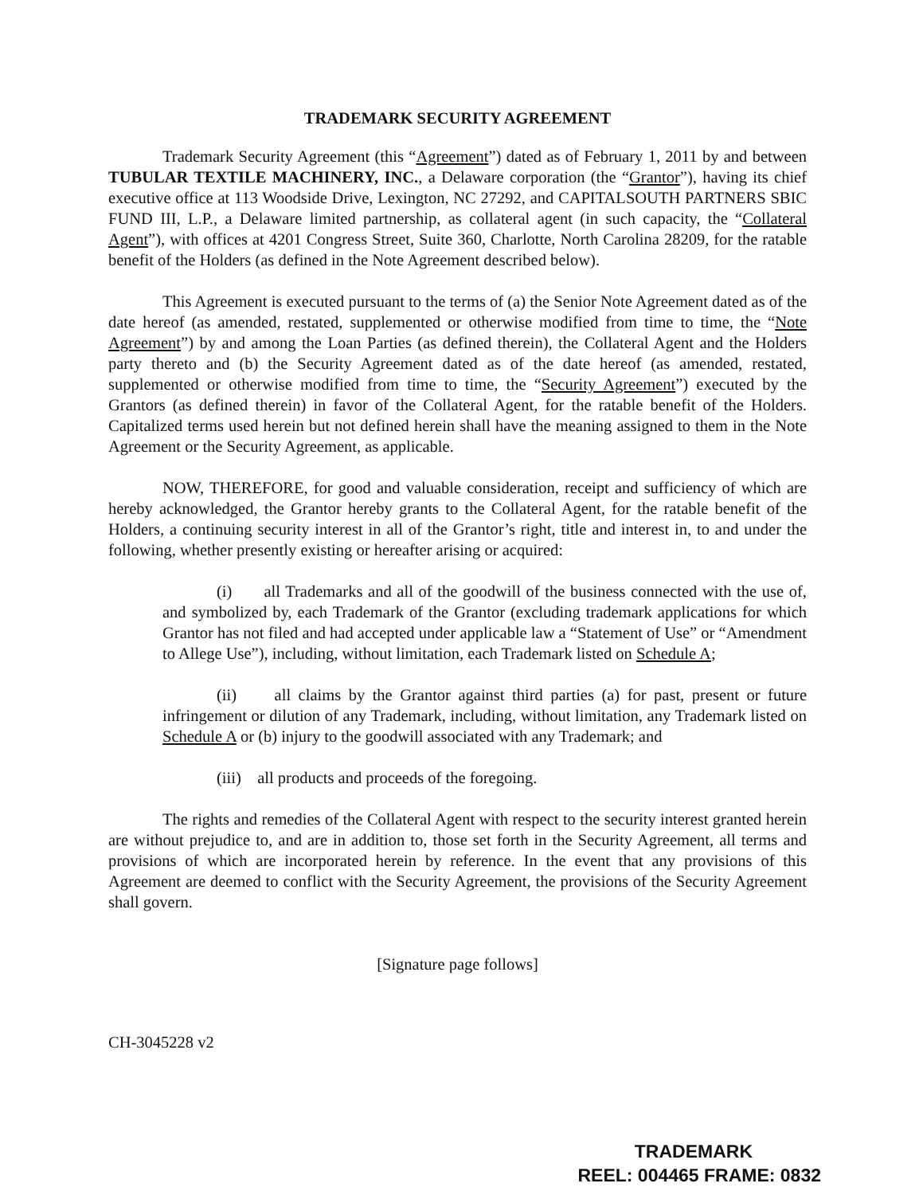TRADEMARK SECURITY AGREEMENT
Trademark Security Agreement (this “Agreement”) dated as of February 1, 2011 by and between TUBULAR TEXTILE MACHINERY, INC., a Delaware corporation (the “Grantor”), having its chief executive office at 113 Woodside Drive, Lexington, NC 27292, and CAPITALSOUTH PARTNERS SBIC FUND III, L.P., a Delaware limited partnership, as collateral agent (in such capacity, the “Collateral Agent”), with offices at 4201 Congress Street, Suite 360, Charlotte, North Carolina 28209, for the ratable benefit of the Holders (as defined in the Note Agreement described below).
This Agreement is executed pursuant to the terms of (a) the Senior Note Agreement dated as of the date hereof (as amended, restated, supplemented or otherwise modified from time to time, the “Note Agreement”) by and among the Loan Parties (as defined therein), the Collateral Agent and the Holders party thereto and (b) the Security Agreement dated as of the date hereof (as amended, restated, supplemented or otherwise modified from time to time, the “Security Agreement”) executed by the Grantors (as defined therein) in favor of the Collateral Agent, for the ratable benefit of the Holders. Capitalized terms used herein but not defined herein shall have the meaning assigned to them in the Note Agreement or the Security Agreement, as applicable.
NOW, THEREFORE, for good and valuable consideration, receipt and sufficiency of which are hereby acknowledged, the Grantor hereby grants to the Collateral Agent, for the ratable benefit of the Holders, a continuing security interest in all of the Grantor’s right, title and interest in, to and under the following, whether presently existing or hereafter arising or acquired:
(i) all Trademarks and all of the goodwill of the business connected with the use of, and symbolized by, each Trademark of the Grantor (excluding trademark applications for which Grantor has not filed and had accepted under applicable law a “Statement of Use” or “Amendment to Allege Use”), including, without limitation, each Trademark listed on Schedule A;
(ii) all claims by the Grantor against third parties (a) for past, present or future infringement or dilution of any Trademark, including, without limitation, any Trademark listed on Schedule A or (b) injury to the goodwill associated with any Trademark; and
(iii) all products and proceeds of the foregoing.
The rights and remedies of the Collateral Agent with respect to the security interest granted herein are without prejudice to, and are in addition to, those set forth in the Security Agreement, all terms and provisions of which are incorporated herein by reference. In the event that any provisions of this Agreement are deemed to conflict with the Security Agreement, the provisions of the Security Agreement shall govern.
[Signature page follows]
CH-3045228 v2
TRADEMARK
REEL: 004465 FRAME: 0832